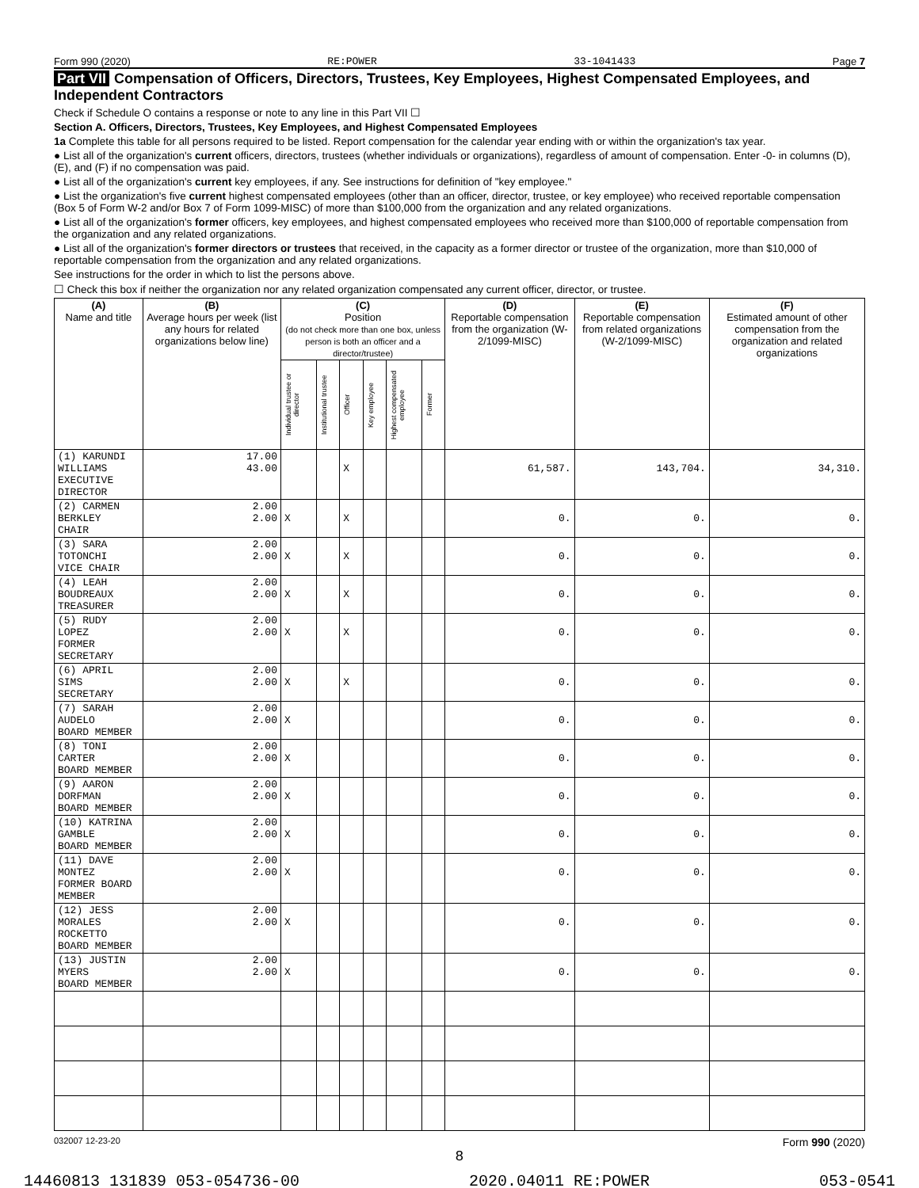Form 990 (2020) RE:POWER 33-1041433 Page 7
Part VII Compensation of Officers, Directors, Trustees, Key Employees, Highest Compensated Employees, and Independent Contractors
Check if Schedule O contains a response or note to any line in this Part VII ☐
Section A. Officers, Directors, Trustees, Key Employees, and Highest Compensated Employees
1a Complete this table for all persons required to be listed. Report compensation for the calendar year ending with or within the organization's tax year.
● List all of the organization's current officers, directors, trustees (whether individuals or organizations), regardless of amount of compensation. Enter -0- in columns (D), (E), and (F) if no compensation was paid.
● List all of the organization's current key employees, if any. See instructions for definition of "key employee."
● List the organization's five current highest compensated employees (other than an officer, director, trustee, or key employee) who received reportable compensation (Box 5 of Form W-2 and/or Box 7 of Form 1099-MISC) of more than $100,000 from the organization and any related organizations.
● List all of the organization's former officers, key employees, and highest compensated employees who received more than $100,000 of reportable compensation from the organization and any related organizations.
● List all of the organization's former directors or trustees that received, in the capacity as a former director or trustee of the organization, more than $10,000 of reportable compensation from the organization and any related organizations.
See instructions for the order in which to list the persons above.
☐ Check this box if neither the organization nor any related organization compensated any current officer, director, or trustee.
| (A) Name and title | (B) Average hours per week (list any hours for related organizations below line) | (C) Position (do not check more than one box, unless person is both an officer and a director/trustee) | | | | | | (D) Reportable compensation from the organization (W-2/1099-MISC) | (E) Reportable compensation from related organizations (W-2/1099-MISC) | (F) Estimated amount of other compensation from the organization and related organizations |
| --- | --- | --- | --- | --- | --- | --- | --- | --- | --- | --- |
| | | Individual trustee or director | Institutional trustee | Officer | Key employee | Highest compensated employee | Former | | | |
| (1) KARUNDI WILLIAMS EXECUTIVE DIRECTOR | 17.00 43.00 | | | X | | | | 61,587. | 143,704. | 34,310. |
| (2) CARMEN BERKLEY CHAIR | 2.00 2.00 | X | | X | | | | 0. | 0. | 0. |
| (3) SARA TOTONCHI VICE CHAIR | 2.00 2.00 | X | | X | | | | 0. | 0. | 0. |
| (4) LEAH BOUDREAUX TREASURER | 2.00 2.00 | X | | X | | | | 0. | 0. | 0. |
| (5) RUDY LOPEZ FORMER SECRETARY | 2.00 2.00 | X | | X | | | | 0. | 0. | 0. |
| (6) APRIL SIMS SECRETARY | 2.00 2.00 | X | | X | | | | 0. | 0. | 0. |
| (7) SARAH AUDELO BOARD MEMBER | 2.00 2.00 | X | | | | | | 0. | 0. | 0. |
| (8) TONI CARTER BOARD MEMBER | 2.00 2.00 | X | | | | | | 0. | 0. | 0. |
| (9) AARON DORFMAN BOARD MEMBER | 2.00 2.00 | X | | | | | | 0. | 0. | 0. |
| (10) KATRINA GAMBLE BOARD MEMBER | 2.00 2.00 | X | | | | | | 0. | 0. | 0. |
| (11) DAVE MONTEZ FORMER BOARD MEMBER | 2.00 2.00 | X | | | | | | 0. | 0. | 0. |
| (12) JESS MORALES ROCKETTO BOARD MEMBER | 2.00 2.00 | X | | | | | | 0. | 0. | 0. |
| (13) JUSTIN MYERS BOARD MEMBER | 2.00 2.00 | X | | | | | | 0. | 0. | 0. |
032007 12-23-20 Form 990 (2020)
8
14460813 131839 053-054736-00 2020.04011 RE:POWER 053-0541